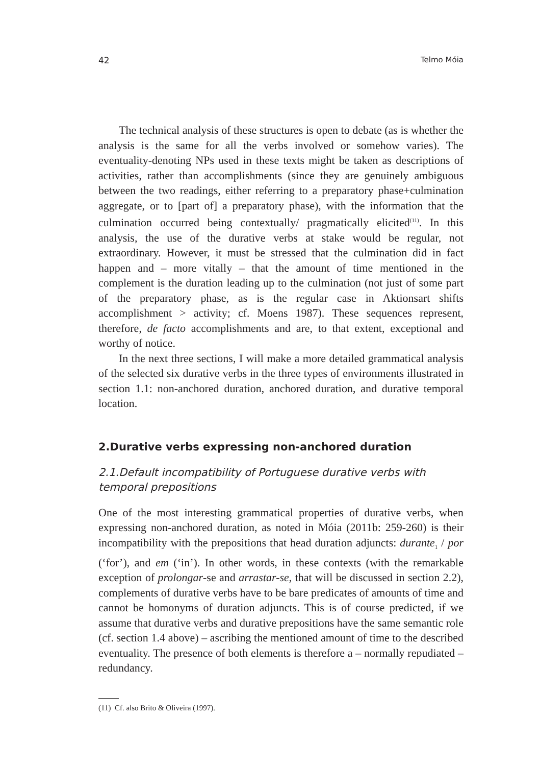42 Telmo Móia
The technical analysis of these structures is open to debate (as is whether the analysis is the same for all the verbs involved or somehow varies). The eventuality-denoting NPs used in these texts might be taken as descriptions of activities, rather than accomplishments (since they are genuinely ambiguous between the two readings, either referring to a preparatory phase+culmination aggregate, or to [part of] a preparatory phase), with the information that the culmination occurred being contextually/ pragmatically elicited<sup>(11)</sup>. In this analysis, the use of the durative verbs at stake would be regular, not extraordinary. However, it must be stressed that the culmination did in fact happen and – more vitally – that the amount of time mentioned in the complement is the duration leading up to the culmination (not just of some part of the preparatory phase, as is the regular case in Aktionsart shifts accomplishment > activity; cf. Moens 1987). These sequences represent, therefore, de facto accomplishments and are, to that extent, exceptional and worthy of notice.
In the next three sections, I will make a more detailed grammatical analysis of the selected six durative verbs in the three types of environments illustrated in section 1.1: non-anchored duration, anchored duration, and durative temporal location.
2.Durative verbs expressing non-anchored duration
2.1.Default incompatibility of Portuguese durative verbs with temporal prepositions
One of the most interesting grammatical properties of durative verbs, when expressing non-anchored duration, as noted in Móia (2011b: 259-260) is their incompatibility with the prepositions that head duration adjuncts: durante<sub>1</sub> / por (‘for’), and em (‘in’). In other words, in these contexts (with the remarkable exception of prolongar-se and arrastar-se, that will be discussed in section 2.2), complements of durative verbs have to be bare predicates of amounts of time and cannot be homonyms of duration adjuncts. This is of course predicted, if we assume that durative verbs and durative prepositions have the same semantic role (cf. section 1.4 above) – ascribing the mentioned amount of time to the described eventuality. The presence of both elements is therefore a – normally repudiated – redundancy.
(11) Cf. also Brito & Oliveira (1997).